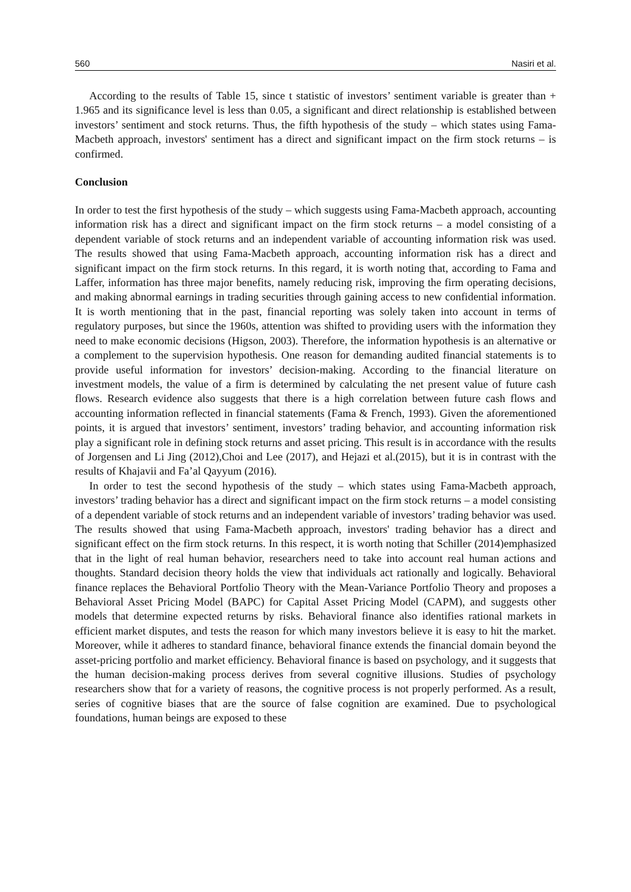560 Nasiri et al.
According to the results of Table 15, since t statistic of investors’ sentiment variable is greater than + 1.965 and its significance level is less than 0.05, a significant and direct relationship is established between investors’ sentiment and stock returns. Thus, the fifth hypothesis of the study – which states using Fama-Macbeth approach, investors' sentiment has a direct and significant impact on the firm stock returns – is confirmed.
Conclusion
In order to test the first hypothesis of the study – which suggests using Fama-Macbeth approach, accounting information risk has a direct and significant impact on the firm stock returns – a model consisting of a dependent variable of stock returns and an independent variable of accounting information risk was used. The results showed that using Fama-Macbeth approach, accounting information risk has a direct and significant impact on the firm stock returns. In this regard, it is worth noting that, according to Fama and Laffer, information has three major benefits, namely reducing risk, improving the firm operating decisions, and making abnormal earnings in trading securities through gaining access to new confidential information. It is worth mentioning that in the past, financial reporting was solely taken into account in terms of regulatory purposes, but since the 1960s, attention was shifted to providing users with the information they need to make economic decisions (Higson, 2003). Therefore, the information hypothesis is an alternative or a complement to the supervision hypothesis. One reason for demanding audited financial statements is to provide useful information for investors’ decision-making. According to the financial literature on investment models, the value of a firm is determined by calculating the net present value of future cash flows. Research evidence also suggests that there is a high correlation between future cash flows and accounting information reflected in financial statements (Fama & French, 1993). Given the aforementioned points, it is argued that investors’ sentiment, investors’ trading behavior, and accounting information risk play a significant role in defining stock returns and asset pricing. This result is in accordance with the results of Jorgensen and Li Jing (2012),Choi and Lee (2017), and Hejazi et al.(2015), but it is in contrast with the results of Khajavii and Fa’al Qayyum (2016).
In order to test the second hypothesis of the study – which states using Fama-Macbeth approach, investors’ trading behavior has a direct and significant impact on the firm stock returns – a model consisting of a dependent variable of stock returns and an independent variable of investors’ trading behavior was used. The results showed that using Fama-Macbeth approach, investors' trading behavior has a direct and significant effect on the firm stock returns. In this respect, it is worth noting that Schiller (2014)emphasized that in the light of real human behavior, researchers need to take into account real human actions and thoughts. Standard decision theory holds the view that individuals act rationally and logically. Behavioral finance replaces the Behavioral Portfolio Theory with the Mean-Variance Portfolio Theory and proposes a Behavioral Asset Pricing Model (BAPC) for Capital Asset Pricing Model (CAPM), and suggests other models that determine expected returns by risks. Behavioral finance also identifies rational markets in efficient market disputes, and tests the reason for which many investors believe it is easy to hit the market. Moreover, while it adheres to standard finance, behavioral finance extends the financial domain beyond the asset-pricing portfolio and market efficiency. Behavioral finance is based on psychology, and it suggests that the human decision-making process derives from several cognitive illusions. Studies of psychology researchers show that for a variety of reasons, the cognitive process is not properly performed. As a result, series of cognitive biases that are the source of false cognition are examined. Due to psychological foundations, human beings are exposed to these